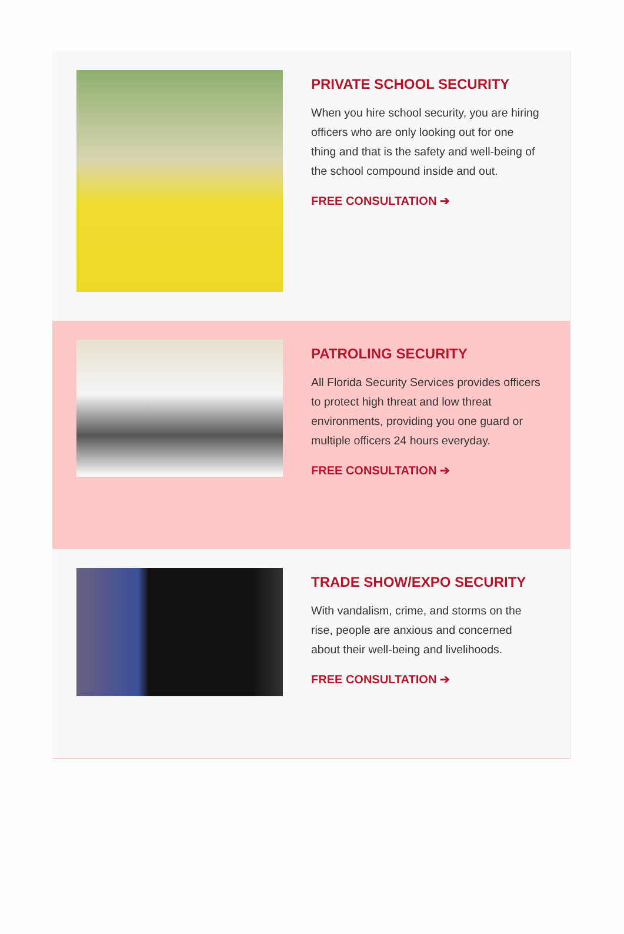PRIVATE SCHOOL SECURITY
When you hire school security, you are hiring officers who are only looking out for one thing and that is the safety and well-being of the school compound inside and out.
FREE CONSULTATION ➔
PATROLING SECURITY
All Florida Security Services provides officers to protect high threat and low threat environments, providing you one guard or multiple officers 24 hours everyday.
FREE CONSULTATION ➔
TRADE SHOW/EXPO SECURITY
With vandalism, crime, and storms on the rise, people are anxious and concerned about their well-being and livelihoods.
FREE CONSULTATION ➔